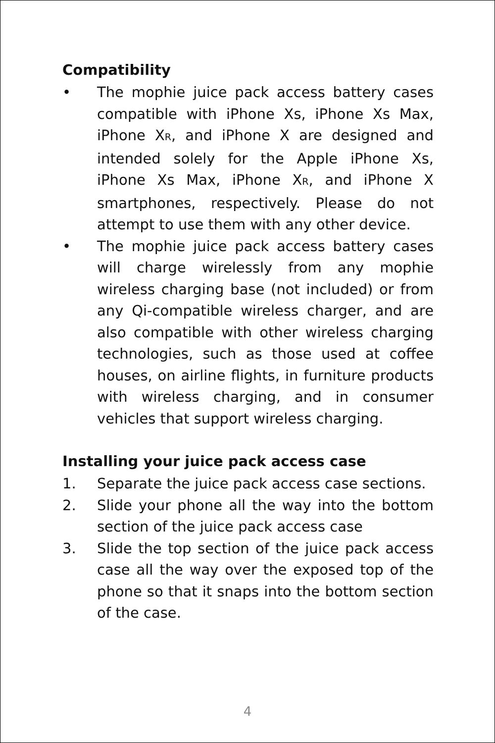Compatibility
• The mophie juice pack access battery cases compatible with iPhone Xs, iPhone Xs Max, iPhone XR, and iPhone X are designed and intended solely for the Apple iPhone Xs, iPhone Xs Max, iPhone XR, and iPhone X smartphones, respectively. Please do not attempt to use them with any other device.
• The mophie juice pack access battery cases will charge wirelessly from any mophie wireless charging base (not included) or from any Qi-compatible wireless charger, and are also compatible with other wireless charging technologies, such as those used at coffee houses, on airline flights, in furniture products with wireless charging, and in consumer vehicles that support wireless charging.
Installing your juice pack access case
1. Separate the juice pack access case sections.
2. Slide your phone all the way into the bottom section of the juice pack access case
3. Slide the top section of the juice pack access case all the way over the exposed top of the phone so that it snaps into the bottom section of the case.
4